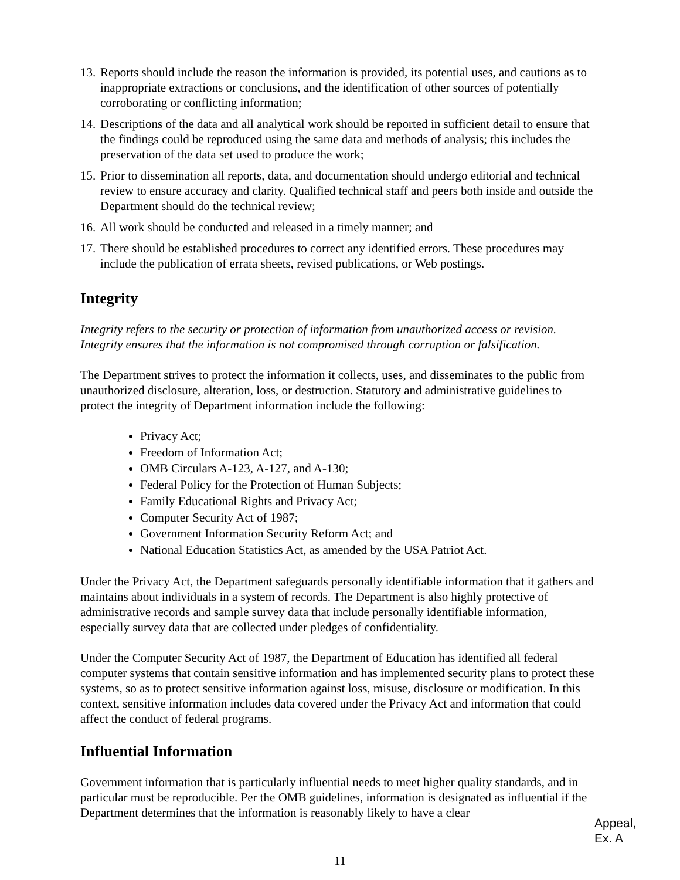13. Reports should include the reason the information is provided, its potential uses, and cautions as to inappropriate extractions or conclusions, and the identification of other sources of potentially corroborating or conflicting information;
14. Descriptions of the data and all analytical work should be reported in sufficient detail to ensure that the findings could be reproduced using the same data and methods of analysis; this includes the preservation of the data set used to produce the work;
15. Prior to dissemination all reports, data, and documentation should undergo editorial and technical review to ensure accuracy and clarity. Qualified technical staff and peers both inside and outside the Department should do the technical review;
16. All work should be conducted and released in a timely manner; and
17. There should be established procedures to correct any identified errors. These procedures may include the publication of errata sheets, revised publications, or Web postings.
Integrity
Integrity refers to the security or protection of information from unauthorized access or revision. Integrity ensures that the information is not compromised through corruption or falsification.
The Department strives to protect the information it collects, uses, and disseminates to the public from unauthorized disclosure, alteration, loss, or destruction. Statutory and administrative guidelines to protect the integrity of Department information include the following:
Privacy Act;
Freedom of Information Act;
OMB Circulars A-123, A-127, and A-130;
Federal Policy for the Protection of Human Subjects;
Family Educational Rights and Privacy Act;
Computer Security Act of 1987;
Government Information Security Reform Act; and
National Education Statistics Act, as amended by the USA Patriot Act.
Under the Privacy Act, the Department safeguards personally identifiable information that it gathers and maintains about individuals in a system of records. The Department is also highly protective of administrative records and sample survey data that include personally identifiable information, especially survey data that are collected under pledges of confidentiality.
Under the Computer Security Act of 1987, the Department of Education has identified all federal computer systems that contain sensitive information and has implemented security plans to protect these systems, so as to protect sensitive information against loss, misuse, disclosure or modification. In this context, sensitive information includes data covered under the Privacy Act and information that could affect the conduct of federal programs.
Influential Information
Government information that is particularly influential needs to meet higher quality standards, and in particular must be reproducible. Per the OMB guidelines, information is designated as influential if the Department determines that the information is reasonably likely to have a clear
Appeal,
Ex. A
11